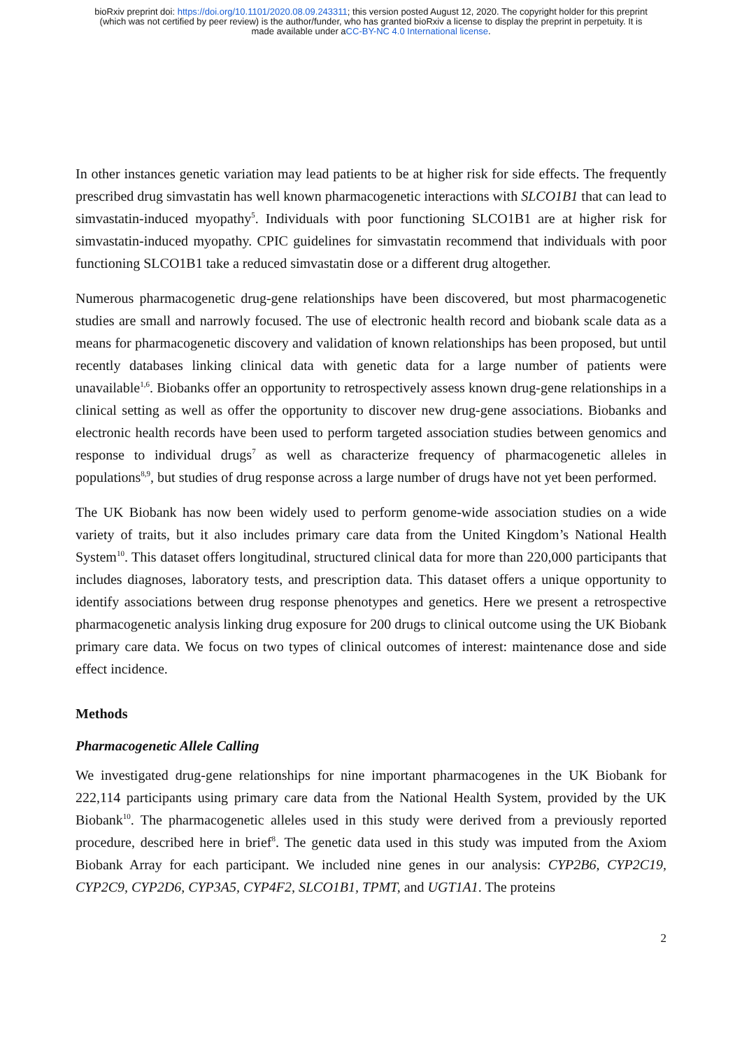bioRxiv preprint doi: https://doi.org/10.1101/2020.08.09.243311; this version posted August 12, 2020. The copyright holder for this preprint
(which was not certified by peer review) is the author/funder, who has granted bioRxiv a license to display the preprint in perpetuity. It is
made available under aCC-BY-NC 4.0 International license.
In other instances genetic variation may lead patients to be at higher risk for side effects. The frequently prescribed drug simvastatin has well known pharmacogenetic interactions with SLCO1B1 that can lead to simvastatin-induced myopathy<sup>5</sup>. Individuals with poor functioning SLCO1B1 are at higher risk for simvastatin-induced myopathy. CPIC guidelines for simvastatin recommend that individuals with poor functioning SLCO1B1 take a reduced simvastatin dose or a different drug altogether.
Numerous pharmacogenetic drug-gene relationships have been discovered, but most pharmacogenetic studies are small and narrowly focused. The use of electronic health record and biobank scale data as a means for pharmacogenetic discovery and validation of known relationships has been proposed, but until recently databases linking clinical data with genetic data for a large number of patients were unavailable<sup>1,6</sup>. Biobanks offer an opportunity to retrospectively assess known drug-gene relationships in a clinical setting as well as offer the opportunity to discover new drug-gene associations. Biobanks and electronic health records have been used to perform targeted association studies between genomics and response to individual drugs<sup>7</sup> as well as characterize frequency of pharmacogenetic alleles in populations<sup>8,9</sup>, but studies of drug response across a large number of drugs have not yet been performed.
The UK Biobank has now been widely used to perform genome-wide association studies on a wide variety of traits, but it also includes primary care data from the United Kingdom’s National Health System<sup>10</sup>. This dataset offers longitudinal, structured clinical data for more than 220,000 participants that includes diagnoses, laboratory tests, and prescription data. This dataset offers a unique opportunity to identify associations between drug response phenotypes and genetics. Here we present a retrospective pharmacogenetic analysis linking drug exposure for 200 drugs to clinical outcome using the UK Biobank primary care data. We focus on two types of clinical outcomes of interest: maintenance dose and side effect incidence.
Methods
Pharmacogenetic Allele Calling
We investigated drug-gene relationships for nine important pharmacogenes in the UK Biobank for 222,114 participants using primary care data from the National Health System, provided by the UK Biobank<sup>10</sup>. The pharmacogenetic alleles used in this study were derived from a previously reported procedure, described here in brief<sup>8</sup>. The genetic data used in this study was imputed from the Axiom Biobank Array for each participant. We included nine genes in our analysis: CYP2B6, CYP2C19, CYP2C9, CYP2D6, CYP3A5, CYP4F2, SLCO1B1, TPMT, and UGT1A1. The proteins
2